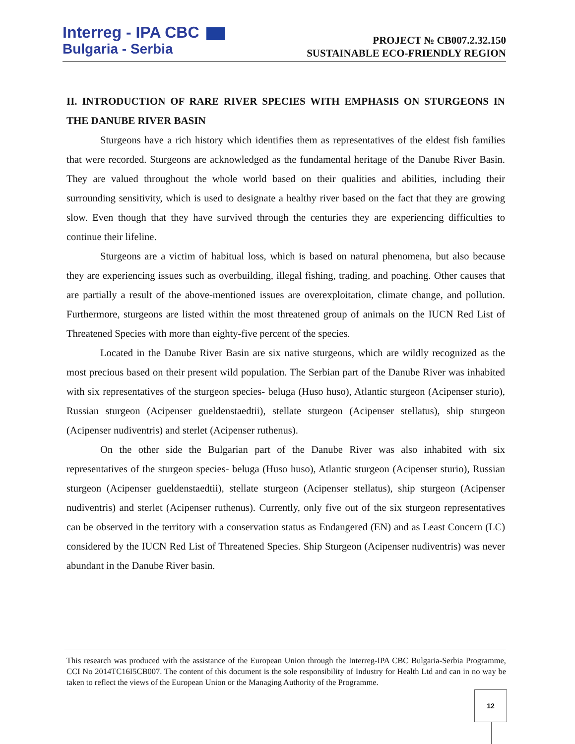Interreg - IPA CBC
Bulgaria - Serbia
PROJECT № CB007.2.32.150
SUSTAINABLE ECO-FRIENDLY REGION
II. INTRODUCTION OF RARE RIVER SPECIES WITH EMPHASIS ON STURGEONS IN THE DANUBE RIVER BASIN
Sturgeons have a rich history which identifies them as representatives of the eldest fish families that were recorded. Sturgeons are acknowledged as the fundamental heritage of the Danube River Basin. They are valued throughout the whole world based on their qualities and abilities, including their surrounding sensitivity, which is used to designate a healthy river based on the fact that they are growing slow. Even though that they have survived through the centuries they are experiencing difficulties to continue their lifeline.
Sturgeons are a victim of habitual loss, which is based on natural phenomena, but also because they are experiencing issues such as overbuilding, illegal fishing, trading, and poaching. Other causes that are partially a result of the above-mentioned issues are overexploitation, climate change, and pollution. Furthermore, sturgeons are listed within the most threatened group of animals on the IUCN Red List of Threatened Species with more than eighty-five percent of the species.
Located in the Danube River Basin are six native sturgeons, which are wildly recognized as the most precious based on their present wild population. The Serbian part of the Danube River was inhabited with six representatives of the sturgeon species- beluga (Huso huso), Atlantic sturgeon (Acipenser sturio), Russian sturgeon (Acipenser gueldenstaedtii), stellate sturgeon (Acipenser stellatus), ship sturgeon (Acipenser nudiventris) and sterlet (Acipenser ruthenus).
On the other side the Bulgarian part of the Danube River was also inhabited with six representatives of the sturgeon species- beluga (Huso huso), Atlantic sturgeon (Acipenser sturio), Russian sturgeon (Acipenser gueldenstaedtii), stellate sturgeon (Acipenser stellatus), ship sturgeon (Acipenser nudiventris) and sterlet (Acipenser ruthenus). Currently, only five out of the six sturgeon representatives can be observed in the territory with a conservation status as Endangered (EN) and as Least Concern (LC) considered by the IUCN Red List of Threatened Species. Ship Sturgeon (Acipenser nudiventris) was never abundant in the Danube River basin.
This research was produced with the assistance of the European Union through the Interreg-IPA CBC Bulgaria-Serbia Programme, CCI No 2014TC16I5CB007. The content of this document is the sole responsibility of Industry for Health Ltd and can in no way be taken to reflect the views of the European Union or the Managing Authority of the Programme.
12